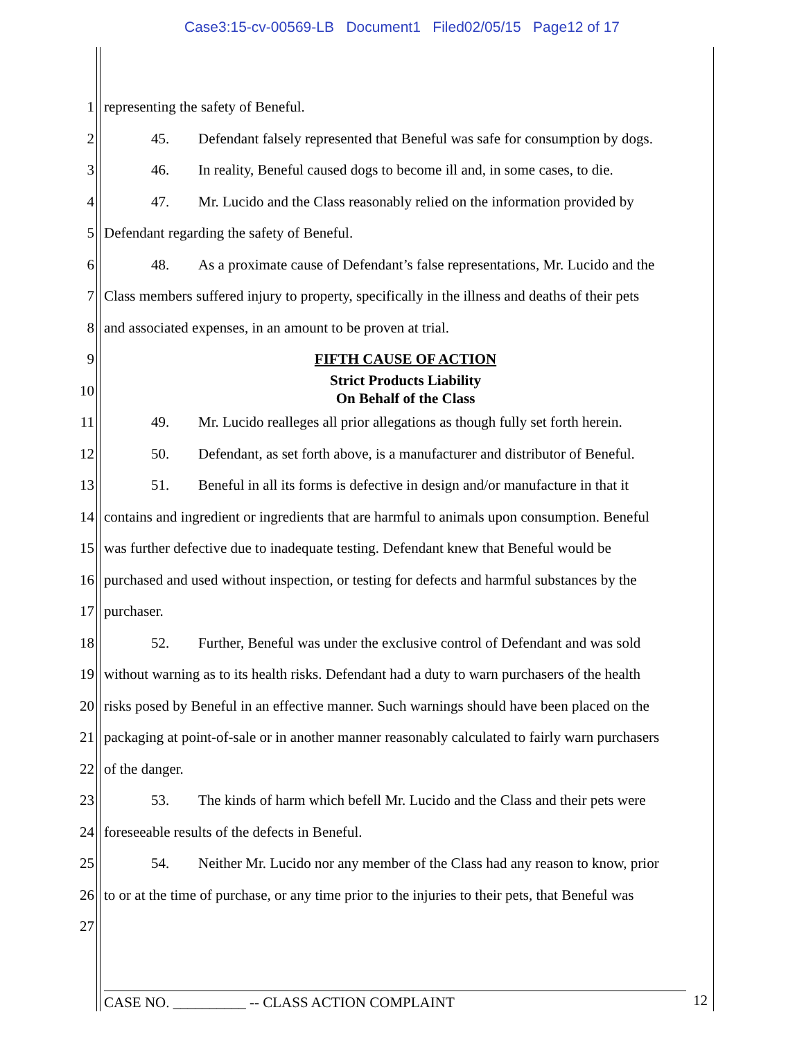Case3:15-cv-00569-LB Document1 Filed02/05/15 Page12 of 17
1 representing the safety of Beneful.
2 45. Defendant falsely represented that Beneful was safe for consumption by dogs.
3 46. In reality, Beneful caused dogs to become ill and, in some cases, to die.
4 47. Mr. Lucido and the Class reasonably relied on the information provided by
5 Defendant regarding the safety of Beneful.
6 48. As a proximate cause of Defendant’s false representations, Mr. Lucido and the
7 Class members suffered injury to property, specifically in the illness and deaths of their pets
8 and associated expenses, in an amount to be proven at trial.
9 FIFTH CAUSE OF ACTION
10 Strict Products Liability
On Behalf of the Class
11 49. Mr. Lucido realleges all prior allegations as though fully set forth herein.
12 50. Defendant, as set forth above, is a manufacturer and distributor of Beneful.
13 51. Beneful in all its forms is defective in design and/or manufacture in that it
14 contains and ingredient or ingredients that are harmful to animals upon consumption. Beneful
15 was further defective due to inadequate testing. Defendant knew that Beneful would be
16 purchased and used without inspection, or testing for defects and harmful substances by the
17 purchaser.
18 52. Further, Beneful was under the exclusive control of Defendant and was sold
19 without warning as to its health risks. Defendant had a duty to warn purchasers of the health
20 risks posed by Beneful in an effective manner. Such warnings should have been placed on the
21 packaging at point-of-sale or in another manner reasonably calculated to fairly warn purchasers
22 of the danger.
23 53. The kinds of harm which befell Mr. Lucido and the Class and their pets were
24 foreseeable results of the defects in Beneful.
25 54. Neither Mr. Lucido nor any member of the Class had any reason to know, prior
26 to or at the time of purchase, or any time prior to the injuries to their pets, that Beneful was
27
CASE NO. __________ -- CLASS ACTION COMPLAINT 12